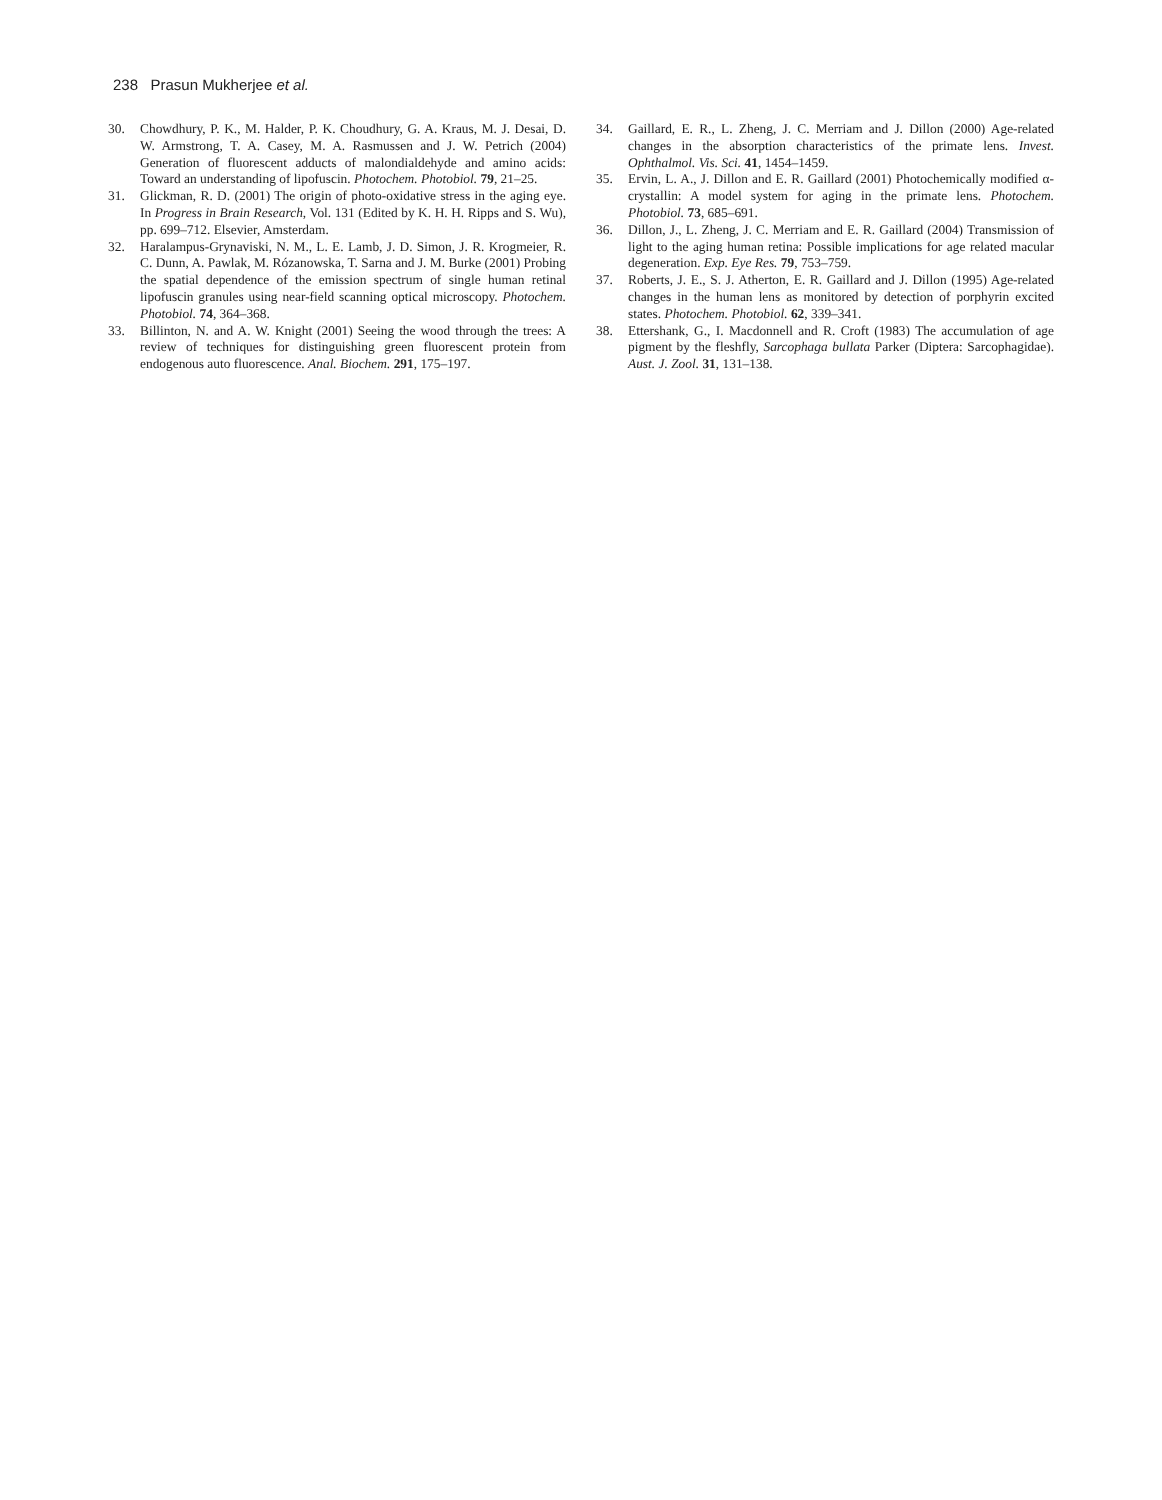238 Prasun Mukherjee et al.
30. Chowdhury, P. K., M. Halder, P. K. Choudhury, G. A. Kraus, M. J. Desai, D. W. Armstrong, T. A. Casey, M. A. Rasmussen and J. W. Petrich (2004) Generation of fluorescent adducts of malondialdehyde and amino acids: Toward an understanding of lipofuscin. Photochem. Photobiol. 79, 21–25.
31. Glickman, R. D. (2001) The origin of photo-oxidative stress in the aging eye. In Progress in Brain Research, Vol. 131 (Edited by K. H. H. Ripps and S. Wu), pp. 699–712. Elsevier, Amsterdam.
32. Haralampus-Grynaviski, N. M., L. E. Lamb, J. D. Simon, J. R. Krogmeier, R. C. Dunn, A. Pawlak, M. Rózanowska, T. Sarna and J. M. Burke (2001) Probing the spatial dependence of the emission spectrum of single human retinal lipofuscin granules using near-field scanning optical microscopy. Photochem. Photobiol. 74, 364–368.
33. Billinton, N. and A. W. Knight (2001) Seeing the wood through the trees: A review of techniques for distinguishing green fluorescent protein from endogenous auto fluorescence. Anal. Biochem. 291, 175–197.
34. Gaillard, E. R., L. Zheng, J. C. Merriam and J. Dillon (2000) Age-related changes in the absorption characteristics of the primate lens. Invest. Ophthalmol. Vis. Sci. 41, 1454–1459.
35. Ervin, L. A., J. Dillon and E. R. Gaillard (2001) Photochemically modified α-crystallin: A model system for aging in the primate lens. Photochem. Photobiol. 73, 685–691.
36. Dillon, J., L. Zheng, J. C. Merriam and E. R. Gaillard (2004) Transmission of light to the aging human retina: Possible implications for age related macular degeneration. Exp. Eye Res. 79, 753–759.
37. Roberts, J. E., S. J. Atherton, E. R. Gaillard and J. Dillon (1995) Age-related changes in the human lens as monitored by detection of porphyrin excited states. Photochem. Photobiol. 62, 339–341.
38. Ettershank, G., I. Macdonnell and R. Croft (1983) The accumulation of age pigment by the fleshfly, Sarcophaga bullata Parker (Diptera: Sarcophagidae). Aust. J. Zool. 31, 131–138.